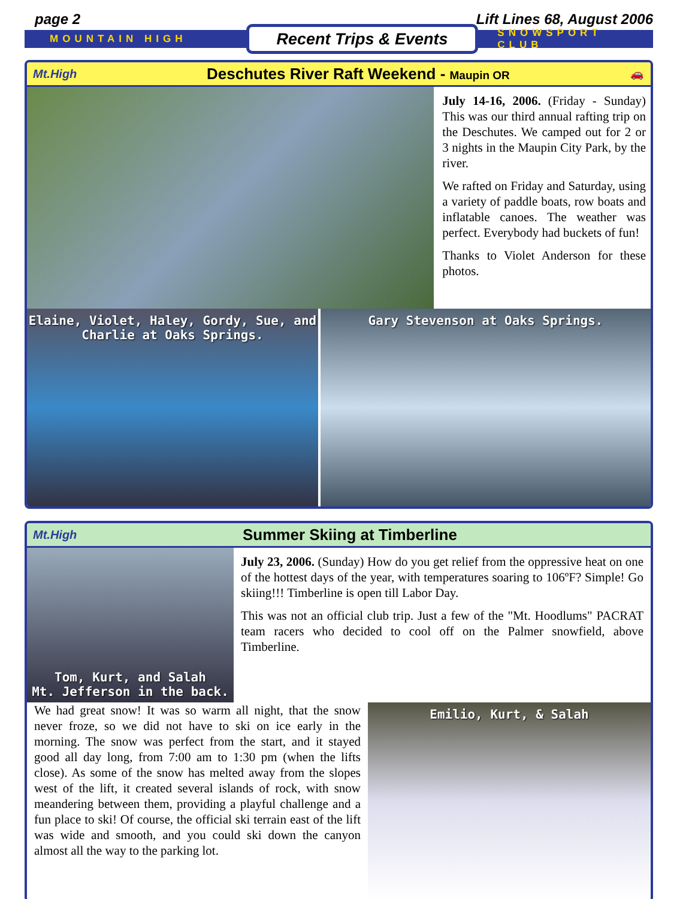page 2 Lift Lines 68, August 2006
MOUNTAIN HIGH Recent Trips & Events SNOWSPORT CLUB
Mt.High Deschutes River Raft Weekend - Maupin OR 🚗
July 14-16, 2006. (Friday - Sunday) This was our third annual rafting trip on the Deschutes. We camped out for 2 or 3 nights in the Maupin City Park, by the river.
We rafted on Friday and Saturday, using a variety of paddle boats, row boats and inflatable canoes. The weather was perfect. Everybody had buckets of fun!
Thanks to Violet Anderson for these photos.
Elaine, Violet, Haley, Gordy, Sue, and
Charlie at Oaks Springs.
Gary Stevenson at Oaks Springs.
Mt.High Summer Skiing at Timberline
Tom, Kurt, and Salah
Mt. Jefferson in the back.
July 23, 2006. (Sunday) How do you get relief from the oppressive heat on one of the hottest days of the year, with temperatures soaring to 106ºF? Simple! Go skiing!!! Timberline is open till Labor Day.
This was not an official club trip. Just a few of the "Mt. Hoodlums" PACRAT team racers who decided to cool off on the Palmer snowfield, above Timberline.
We had great snow! It was so warm all night, that the snow never froze, so we did not have to ski on ice early in the morning. The snow was perfect from the start, and it stayed good all day long, from 7:00 am to 1:30 pm (when the lifts close). As some of the snow has melted away from the slopes west of the lift, it created several islands of rock, with snow meandering between them, providing a playful challenge and a fun place to ski! Of course, the official ski terrain east of the lift was wide and smooth, and you could ski down the canyon almost all the way to the parking lot.
Emilio, Kurt, & Salah